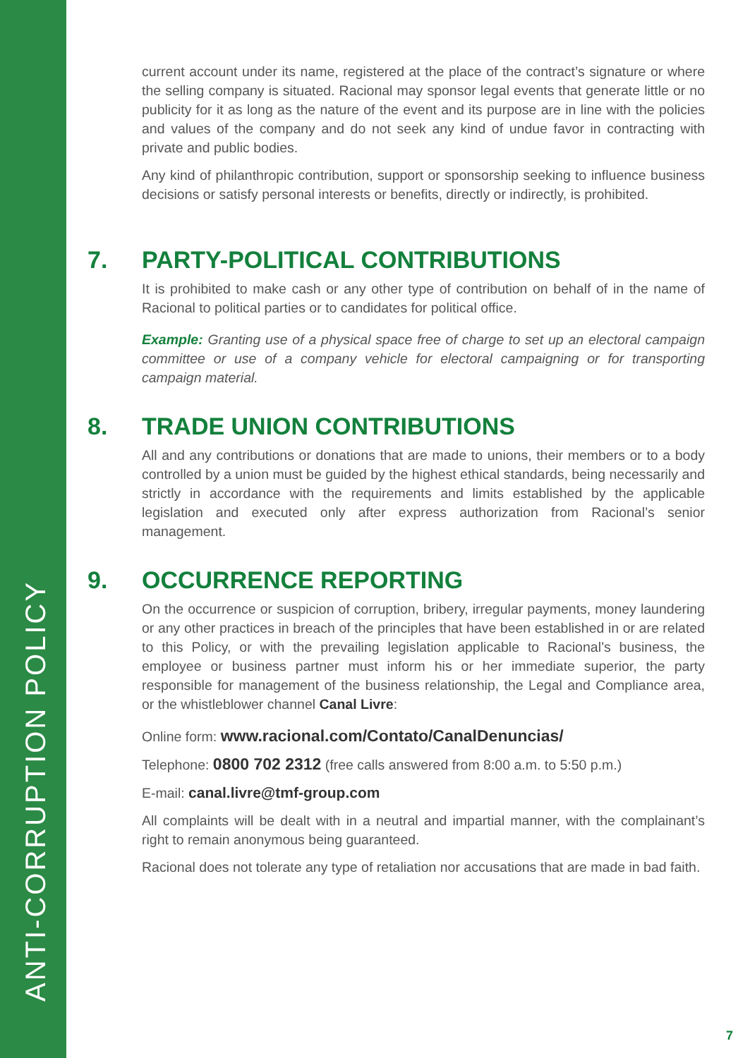current account under its name, registered at the place of the contract’s signature or where the selling company is situated. Racional may sponsor legal events that generate little or no publicity for it as long as the nature of the event and its purpose are in line with the policies and values of the company and do not seek any kind of undue favor in contracting with private and public bodies.
Any kind of philanthropic contribution, support or sponsorship seeking to influence business decisions or satisfy personal interests or benefits, directly or indirectly, is prohibited.
7. PARTY-POLITICAL CONTRIBUTIONS
It is prohibited to make cash or any other type of contribution on behalf of in the name of Racional to political parties or to candidates for political office.
Example: Granting use of a physical space free of charge to set up an electoral campaign committee or use of a company vehicle for electoral campaigning or for transporting campaign material.
8. TRADE UNION CONTRIBUTIONS
All and any contributions or donations that are made to unions, their members or to a body controlled by a union must be guided by the highest ethical standards, being necessarily and strictly in accordance with the requirements and limits established by the applicable legislation and executed only after express authorization from Racional’s senior management.
9. OCCURRENCE REPORTING
On the occurrence or suspicion of corruption, bribery, irregular payments, money laundering or any other practices in breach of the principles that have been established in or are related to this Policy, or with the prevailing legislation applicable to Racional’s business, the employee or business partner must inform his or her immediate superior, the party responsible for management of the business relationship, the Legal and Compliance area, or the whistleblower channel Canal Livre:
Online form: www.racional.com/Contato/CanalDenuncias/
Telephone: 0800 702 2312 (free calls answered from 8:00 a.m. to 5:50 p.m.)
E-mail: canal.livre@tmf-group.com
All complaints will be dealt with in a neutral and impartial manner, with the complainant’s right to remain anonymous being guaranteed.
Racional does not tolerate any type of retaliation nor accusations that are made in bad faith.
ANTI-CORRUPTION POLICY
7